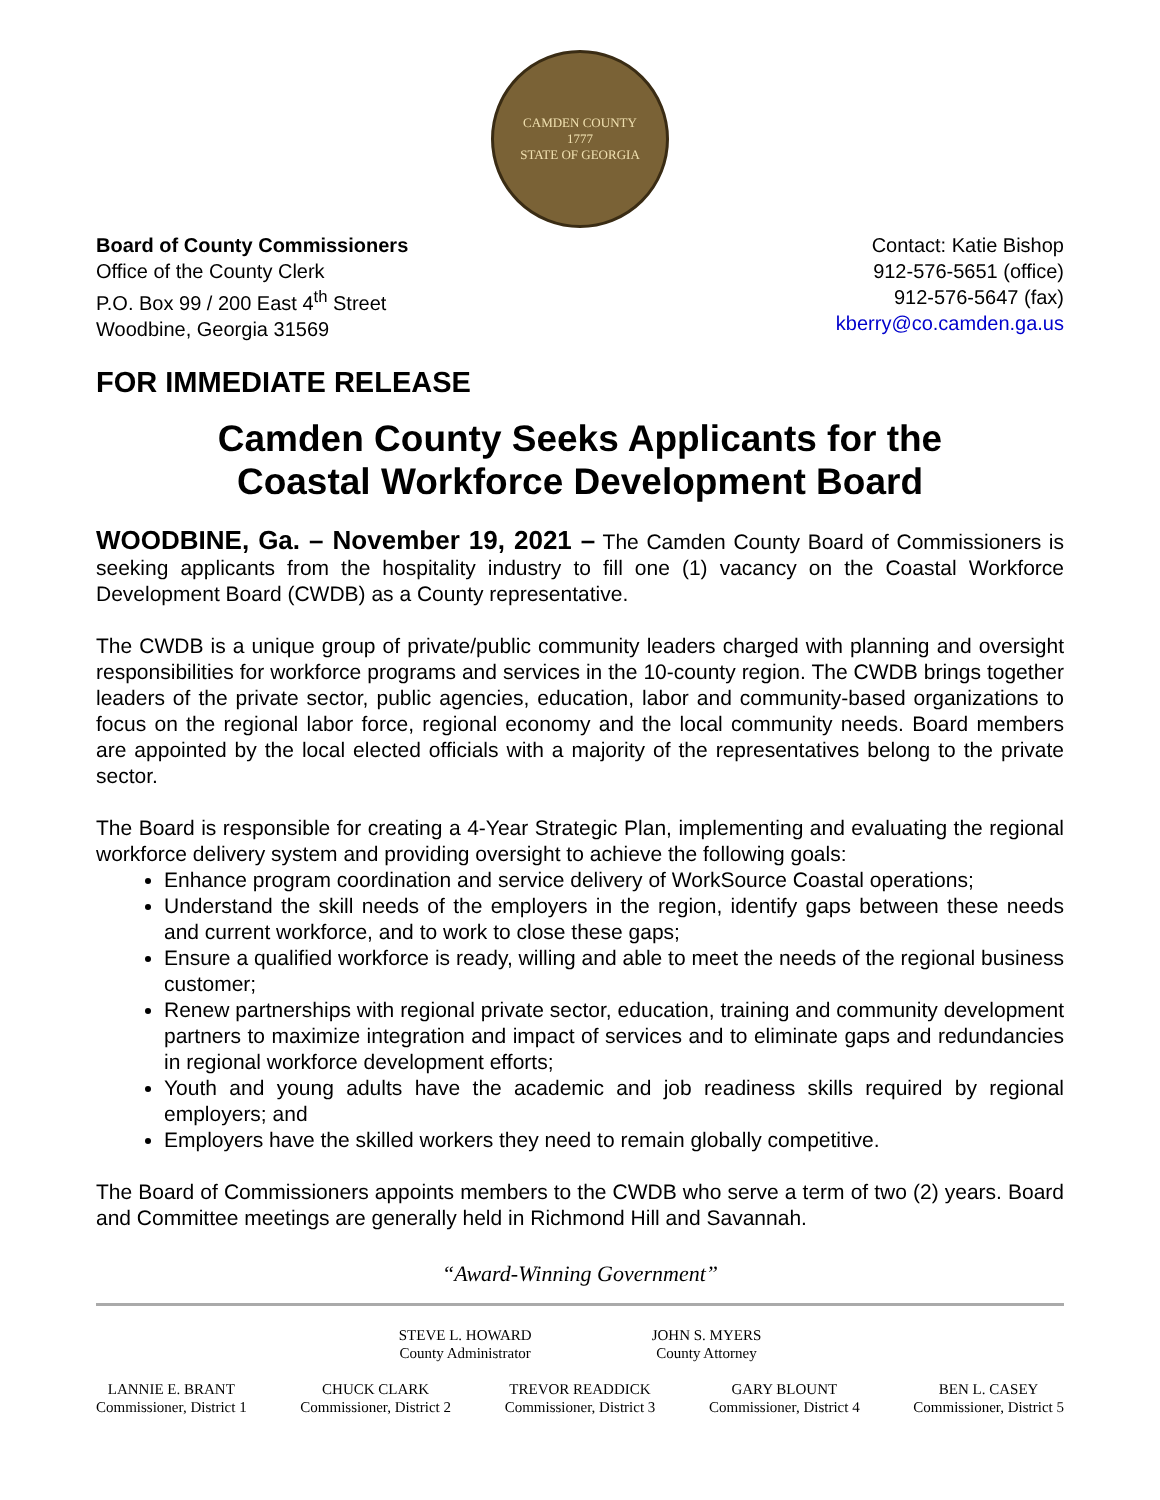CAMDEN COUNTY
1777
STATE OF GEORGIA
Board of County Commissioners
Office of the County Clerk
P.O. Box 99 / 200 East 4<sup>th</sup> Street
Woodbine, Georgia 31569
Contact: Katie Bishop
912-576-5651 (office)
912-576-5647 (fax)
kberry@co.camden.ga.us
FOR IMMEDIATE RELEASE
Camden County Seeks Applicants for the
Coastal Workforce Development Board
WOODBINE, Ga. – November 19, 2021 – The Camden County Board of Commissioners is seeking applicants from the hospitality industry to fill one (1) vacancy on the Coastal Workforce Development Board (CWDB) as a County representative.
The CWDB is a unique group of private/public community leaders charged with planning and oversight responsibilities for workforce programs and services in the 10-county region. The CWDB brings together leaders of the private sector, public agencies, education, labor and community-based organizations to focus on the regional labor force, regional economy and the local community needs. Board members are appointed by the local elected officials with a majority of the representatives belong to the private sector.
The Board is responsible for creating a 4-Year Strategic Plan, implementing and evaluating the regional workforce delivery system and providing oversight to achieve the following goals:
Enhance program coordination and service delivery of WorkSource Coastal operations;
Understand the skill needs of the employers in the region, identify gaps between these needs and current workforce, and to work to close these gaps;
Ensure a qualified workforce is ready, willing and able to meet the needs of the regional business customer;
Renew partnerships with regional private sector, education, training and community development partners to maximize integration and impact of services and to eliminate gaps and redundancies in regional workforce development efforts;
Youth and young adults have the academic and job readiness skills required by regional employers; and
Employers have the skilled workers they need to remain globally competitive.
The Board of Commissioners appoints members to the CWDB who serve a term of two (2) years. Board and Committee meetings are generally held in Richmond Hill and Savannah.
“Award-Winning Government”
STEVE L. HOWARD
County Administrator
JOHN S. MYERS
County Attorney
LANNIE E. BRANT
Commissioner, District 1
CHUCK CLARK
Commissioner, District 2
TREVOR READDICK
Commissioner, District 3
GARY BLOUNT
Commissioner, District 4
BEN L. CASEY
Commissioner, District 5